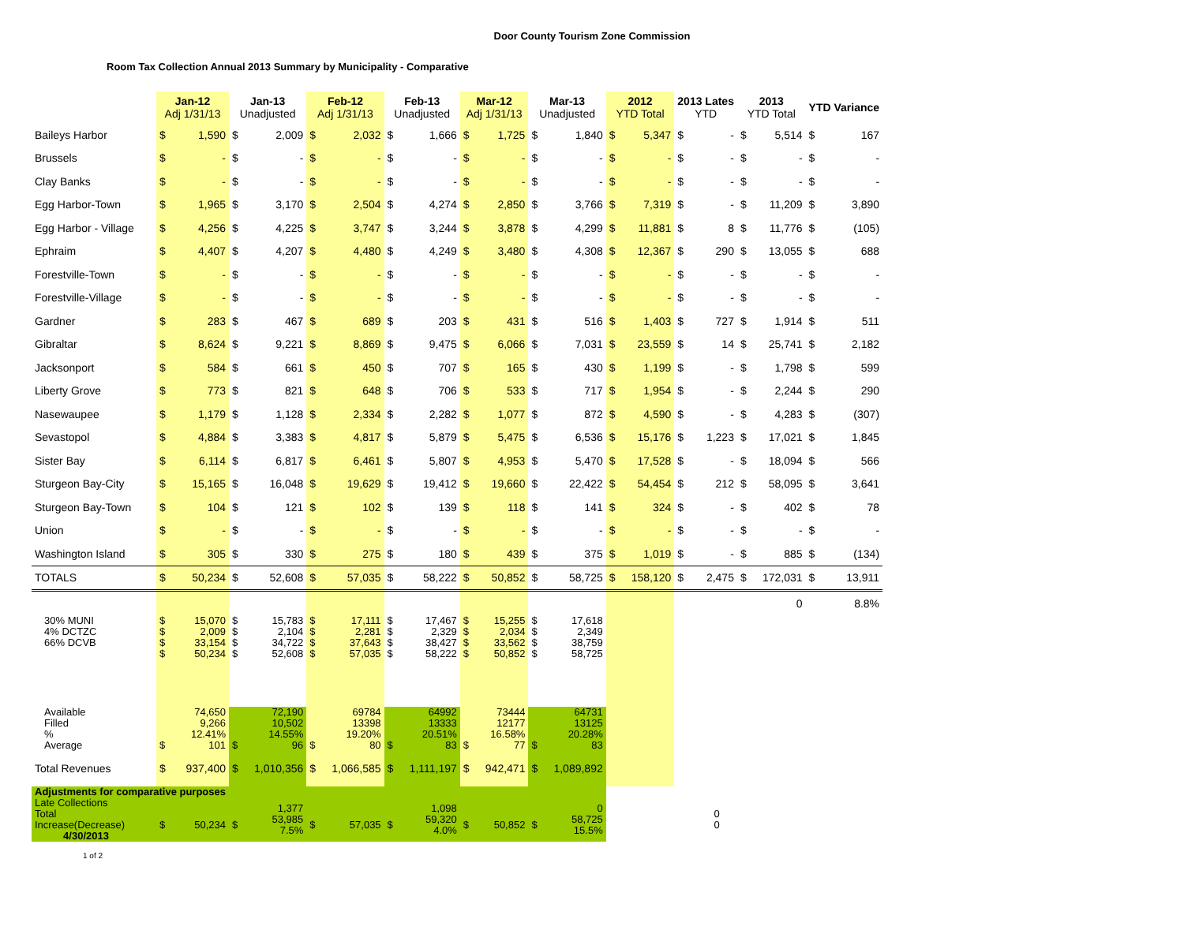Door County Tourism Zone Commission
Room Tax Collection Annual 2013 Summary by Municipality - Comparative
| | Jan-12 Adj 1/31/13 | | Jan-13 Unadjusted | | Feb-12 Adj 1/31/13 | | Feb-13 Unadjusted | | Mar-12 Adj 1/31/13 | | Mar-13 Unadjusted | | 2012 YTD Total | | 2013 Lates YTD | | 2013 YTD Total | | YTD Variance | |
| --- | --- | --- | --- | --- | --- | --- | --- | --- | --- | --- | --- | --- | --- | --- | --- | --- | --- | --- | --- | --- |
| Baileys Harbor | $ | 1,590 | $ | 2,009 | $ | 2,032 | $ | 1,666 | $ | 1,725 | $ | 1,840 | $ | 5,347 | $ | - | $ | 5,514 | $ | 167 |
| Brussels | $ | - | $ | - | $ | - | $ | - | $ | - | $ | - | $ | - | $ | - | $ | - | $ | - |
| Clay Banks | $ | - | $ | - | $ | - | $ | - | $ | - | $ | - | $ | - | $ | - | $ | - | $ | - |
| Egg Harbor-Town | $ | 1,965 | $ | 3,170 | $ | 2,504 | $ | 4,274 | $ | 2,850 | $ | 3,766 | $ | 7,319 | $ | - | $ | 11,209 | $ | 3,890 |
| Egg Harbor - Village | $ | 4,256 | $ | 4,225 | $ | 3,747 | $ | 3,244 | $ | 3,878 | $ | 4,299 | $ | 11,881 | $ | 8 | $ | 11,776 | $ | (105) |
| Ephraim | $ | 4,407 | $ | 4,207 | $ | 4,480 | $ | 4,249 | $ | 3,480 | $ | 4,308 | $ | 12,367 | $ | 290 | $ | 13,055 | $ | 688 |
| Forestville-Town | $ | - | $ | - | $ | - | $ | - | $ | - | $ | - | $ | - | $ | - | $ | - | $ | - |
| Forestville-Village | $ | - | $ | - | $ | - | $ | - | $ | - | $ | - | $ | - | $ | - | $ | - | $ | - |
| Gardner | $ | 283 | $ | 467 | $ | 689 | $ | 203 | $ | 431 | $ | 516 | $ | 1,403 | $ | 727 | $ | 1,914 | $ | 511 |
| Gibraltar | $ | 8,624 | $ | 9,221 | $ | 8,869 | $ | 9,475 | $ | 6,066 | $ | 7,031 | $ | 23,559 | $ | 14 | $ | 25,741 | $ | 2,182 |
| Jacksonport | $ | 584 | $ | 661 | $ | 450 | $ | 707 | $ | 165 | $ | 430 | $ | 1,199 | $ | - | $ | 1,798 | $ | 599 |
| Liberty Grove | $ | 773 | $ | 821 | $ | 648 | $ | 706 | $ | 533 | $ | 717 | $ | 1,954 | $ | - | $ | 2,244 | $ | 290 |
| Nasewaupee | $ | 1,179 | $ | 1,128 | $ | 2,334 | $ | 2,282 | $ | 1,077 | $ | 872 | $ | 4,590 | $ | - | $ | 4,283 | $ | (307) |
| Sevastopol | $ | 4,884 | $ | 3,383 | $ | 4,817 | $ | 5,879 | $ | 5,475 | $ | 6,536 | $ | 15,176 | $ | 1,223 | $ | 17,021 | $ | 1,845 |
| Sister Bay | $ | 6,114 | $ | 6,817 | $ | 6,461 | $ | 5,807 | $ | 4,953 | $ | 5,470 | $ | 17,528 | $ | - | $ | 18,094 | $ | 566 |
| Sturgeon Bay-City | $ | 15,165 | $ | 16,048 | $ | 19,629 | $ | 19,412 | $ | 19,660 | $ | 22,422 | $ | 54,454 | $ | 212 | $ | 58,095 | $ | 3,641 |
| Sturgeon Bay-Town | $ | 104 | $ | 121 | $ | 102 | $ | 139 | $ | 118 | $ | 141 | $ | 324 | $ | - | $ | 402 | $ | 78 |
| Union | $ | - | $ | - | $ | - | $ | - | $ | - | $ | - | $ | - | $ | - | $ | - | $ | - |
| Washington Island | $ | 305 | $ | 330 | $ | 275 | $ | 180 | $ | 439 | $ | 375 | $ | 1,019 | $ | - | $ | 885 | $ | (134) |
| TOTALS | $ | 50,234 | $ | 52,608 | $ | 57,035 | $ | 58,222 | $ | 50,852 | $ | 58,725 | $ | 158,120 | $ | 2,475 | $ | 172,031 | $ | 13,911 |
| | | | | | | | | | | | | | | | | | | 0 | | 8.8% |
| 30% MUNI 4% DCTZC 66% DCVB | $ $ $ $ | 15,070 2,009 33,154 50,234 | $ $ $ $ | 15,783 2,104 34,722 52,608 | $ $ $ $ | 17,111 2,281 37,643 57,035 | $ $ $ $ | 17,467 2,329 38,427 58,222 | $ $ $ $ | 15,255 2,034 33,562 50,852 | $ $ $ $ | 17,618 2,349 38,759 58,725 | | | | | | | | |
| Available Filled % Average | $ | 74,650 9,266 12.41% 101 | $ | 72,190 10,502 14.55% 96 | $ | 69784 13398 19.20% 80 | $ | 64992 13333 20.51% 83 | $ | 73444 12177 16.58% 77 | $ | 64731 13125 20.28% 83 | | | | | | | | |
| Total Revenues | $ | 937,400 | $ | 1,010,356 | $ | 1,066,585 | $ | 1,111,197 | $ | 942,471 | $ | 1,089,892 | | | | | | | | |
| Adjustments for comparative purposes | | | | | | | | | | | | | | | | | | | | |
| Late Collections Total Increase(Decrease) 4/30/2013 | $ | 50,234 | $ | 1,377 53,985 7.5% | $ | 57,035 | $ | 1,098 59,320 4.0% | $ | 50,852 | $ | 0 58,725 15.5% | | | | 0 0 | | | | |
1 of 2